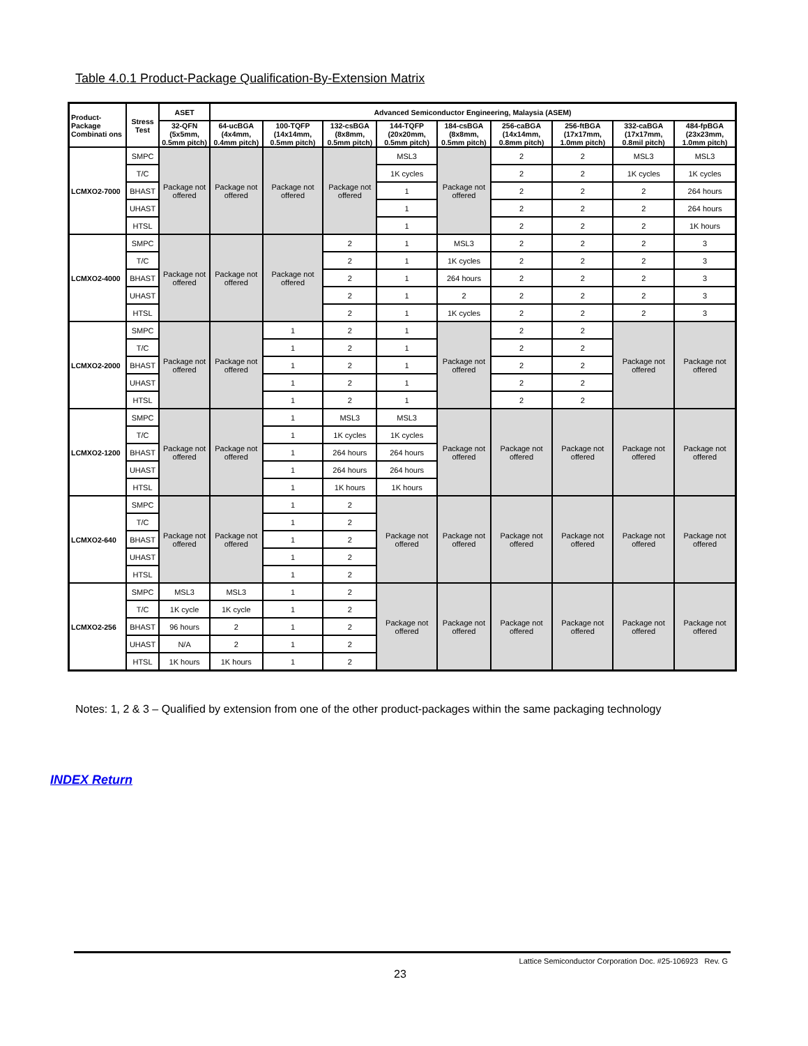Table 4.0.1 Product-Package Qualification-By-Extension Matrix
| Product-Package Combinati ons | Stress Test | ASET | Advanced Semiconductor Engineering, Malaysia (ASEM) | | | | | | | | |
| --- | --- | --- | --- | --- | --- | --- | --- | --- | --- | --- | --- |
| | | 32-QFN (5x5mm, 0.5mm pitch) | 64-ucBGA (4x4mm, 0.4mm pitch) | 100-TQFP (14x14mm, 0.5mm pitch) | 132-csBGA (8x8mm, 0.5mm pitch) | 144-TQFP (20x20mm, 0.5mm pitch) | 184-csBGA (8x8mm, 0.5mm pitch) | 256-caBGA (14x14mm, 0.8mm pitch) | 256-ftBGA (17x17mm, 1.0mm pitch) | 332-caBGA (17x17mm, 0.8mil pitch) | 484-fpBGA (23x23mm, 1.0mm pitch) |
| LCMXO2-7000 | SMPC | Package not offered | Package not offered | Package not offered | Package not offered | MSL3 | Package not offered | 2 | 2 | MSL3 | MSL3 |
| | T/C | | | | | 1K cycles | | 2 | 2 | 1K cycles | 1K cycles |
| | BHAST | | | | | 1 | | 2 | 2 | 2 | 264 hours |
| | UHAST | | | | | 1 | | 2 | 2 | 2 | 264 hours |
| | HTSL | | | | | 1 | | 2 | 2 | 2 | 1K hours |
| LCMXO2-4000 | SMPC | Package not offered | Package not offered | Package not offered | 2 | 1 | MSL3 | 2 | 2 | 2 | 3 |
| | T/C | | | | 2 | 1 | 1K cycles | 2 | 2 | 2 | 3 |
| | BHAST | | | | 2 | 1 | 264 hours | 2 | 2 | 2 | 3 |
| | UHAST | | | | 2 | 1 | 2 | 2 | 2 | 2 | 3 |
| | HTSL | | | | 2 | 1 | 1K cycles | 2 | 2 | 2 | 3 |
| LCMXO2-2000 | SMPC | Package not offered | Package not offered | 1 | 2 | 1 | Package not offered | 2 | 2 | Package not offered | Package not offered |
| | T/C | | | 1 | 2 | 1 | | 2 | 2 | | |
| | BHAST | | | 1 | 2 | 1 | | 2 | 2 | | |
| | UHAST | | | 1 | 2 | 1 | | 2 | 2 | | |
| | HTSL | | | 1 | 2 | 1 | | 2 | 2 | | |
| LCMXO2-1200 | SMPC | Package not offered | Package not offered | 1 | MSL3 | MSL3 | Package not offered | Package not offered | Package not offered | Package not offered | Package not offered |
| | T/C | | | 1 | 1K cycles | 1K cycles | | | | | |
| | BHAST | | | 1 | 264 hours | 264 hours | | | | | |
| | UHAST | | | 1 | 264 hours | 264 hours | | | | | |
| | HTSL | | | 1 | 1K hours | 1K hours | | | | | |
| LCMXO2-640 | SMPC | Package not offered | Package not offered | 1 | 2 | Package not offered | Package not offered | Package not offered | Package not offered | Package not offered | Package not offered |
| | T/C | | | 1 | 2 | | | | | | |
| | BHAST | | | 1 | 2 | | | | | | |
| | UHAST | | | 1 | 2 | | | | | | |
| | HTSL | | | 1 | 2 | | | | | | |
| LCMXO2-256 | SMPC | MSL3 | MSL3 | 1 | 2 | Package not offered | Package not offered | Package not offered | Package not offered | Package not offered | Package not offered |
| | T/C | 1K cycle | 1K cycle | 1 | 2 | | | | | | |
| | BHAST | 96 hours | 2 | 1 | 2 | | | | | | |
| | UHAST | N/A | 2 | 1 | 2 | | | | | | |
| | HTSL | 1K hours | 1K hours | 1 | 2 | | | | | | |
Notes: 1, 2 & 3 – Qualified by extension from one of the other product-packages within the same packaging technology
INDEX Return
Lattice Semiconductor Corporation Doc. #25-106923 Rev. G
23